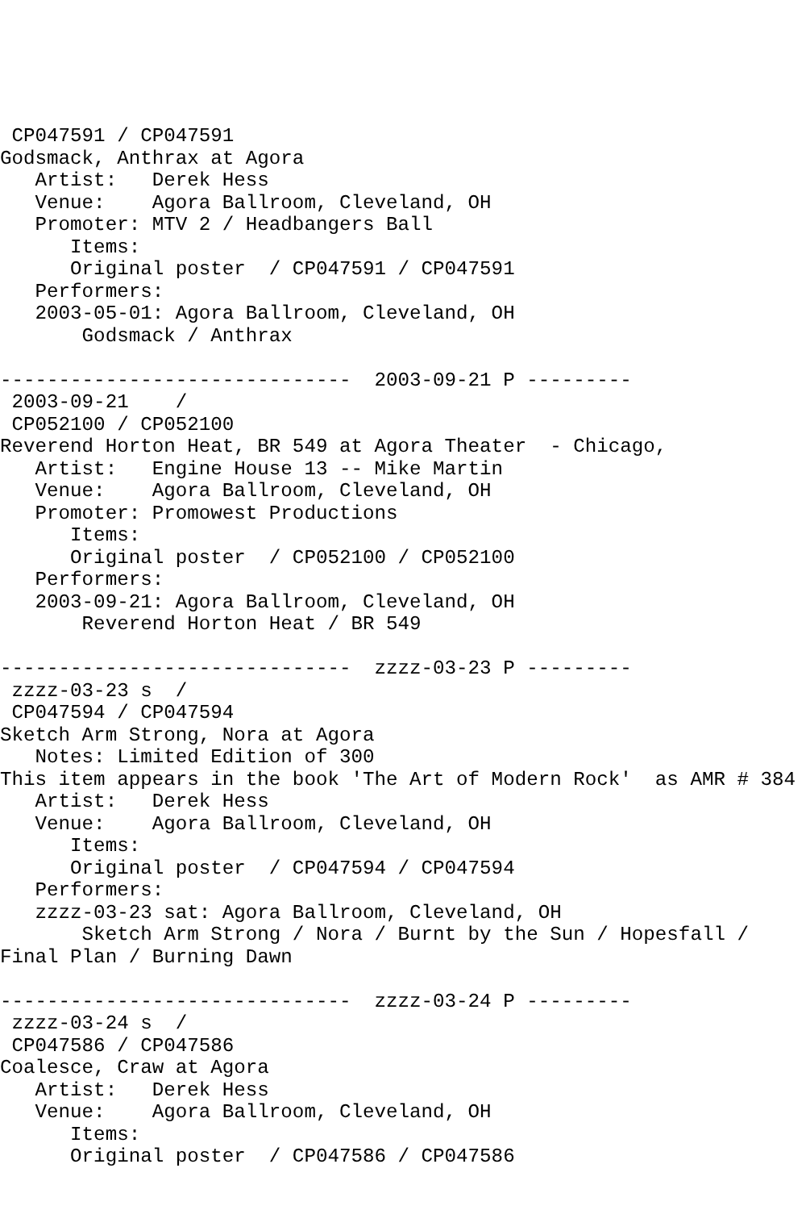CP047591 / CP047591
Godsmack, Anthrax at Agora
   Artist:   Derek Hess
   Venue:    Agora Ballroom, Cleveland, OH
   Promoter: MTV 2 / Headbangers Ball
      Items:
      Original poster  / CP047591 / CP047591
   Performers:
   2003-05-01: Agora Ballroom, Cleveland, OH
       Godsmack / Anthrax

------------------------------  2003-09-21 P ---------
 2003-09-21    /
 CP052100 / CP052100
Reverend Horton Heat, BR 549 at Agora Theater  - Chicago,
   Artist:   Engine House 13 -- Mike Martin
   Venue:    Agora Ballroom, Cleveland, OH
   Promoter: Promowest Productions
      Items:
      Original poster  / CP052100 / CP052100
   Performers:
   2003-09-21: Agora Ballroom, Cleveland, OH
       Reverend Horton Heat / BR 549

------------------------------  zzzz-03-23 P ---------
 zzzz-03-23 s  /
 CP047594 / CP047594
Sketch Arm Strong, Nora at Agora
   Notes: Limited Edition of 300
This item appears in the book 'The Art of Modern Rock'  as AMR # 384
   Artist:   Derek Hess
   Venue:    Agora Ballroom, Cleveland, OH
      Items:
      Original poster  / CP047594 / CP047594
   Performers:
   zzzz-03-23 sat: Agora Ballroom, Cleveland, OH
       Sketch Arm Strong / Nora / Burnt by the Sun / Hopesfall /
Final Plan / Burning Dawn

------------------------------  zzzz-03-24 P ---------
 zzzz-03-24 s  /
 CP047586 / CP047586
Coalesce, Craw at Agora
   Artist:   Derek Hess
   Venue:    Agora Ballroom, Cleveland, OH
      Items:
      Original poster  / CP047586 / CP047586